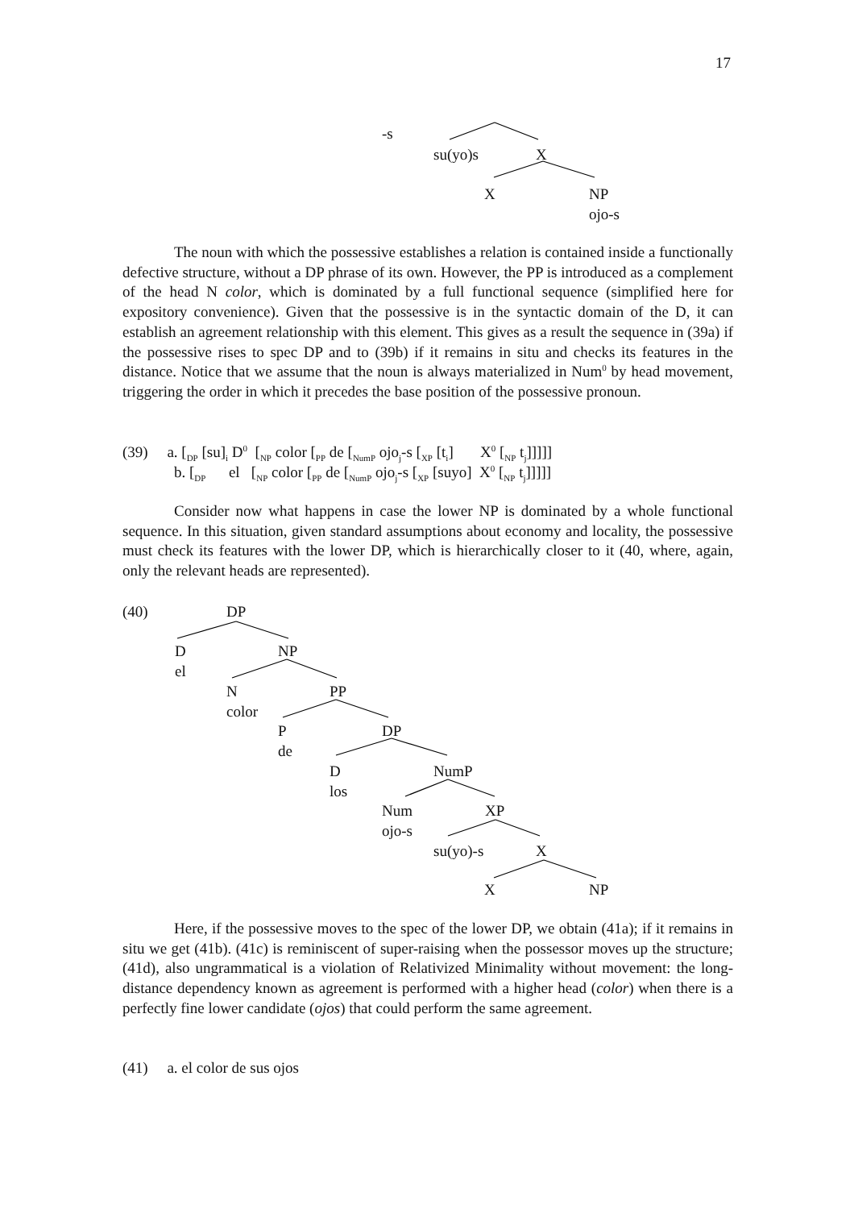17
-s
su(yo)s X
X NP
ojo-s
The noun with which the possessive establishes a relation is contained inside a functionally defective structure, without a DP phrase of its own. However, the PP is introduced as a complement of the head N color, which is dominated by a full functional sequence (simplified here for expository convenience). Given that the possessive is in the syntactic domain of the D, it can establish an agreement relationship with this element. This gives as a result the sequence in (39a) if the possessive rises to spec DP and to (39b) if it remains in situ and checks its features in the distance. Notice that we assume that the noun is always materialized in Num<sup>0</sup> by head movement, triggering the order in which it precedes the base position of the possessive pronoun.
(39) a. [<sub>DP</sub> [su]<sub>i</sub> D<sup>0</sup> [<sub>NP</sub> color [<sub>PP</sub> de [<sub>NumP</sub> ojo<sub>j</sub>-s [<sub>XP</sub> [t<sub>i</sub>] X<sup>0</sup> [<sub>NP</sub> t<sub>j</sub>]]]]]
b. [<sub>DP</sub> el [<sub>NP</sub> color [<sub>PP</sub> de [<sub>NumP</sub> ojo<sub>j</sub>-s [<sub>XP</sub> [suyo] X<sup>0</sup> [<sub>NP</sub> t<sub>j</sub>]]]]]
Consider now what happens in case the lower NP is dominated by a whole functional sequence. In this situation, given standard assumptions about economy and locality, the possessive must check its features with the lower DP, which is hierarchically closer to it (40, where, again, only the relevant heads are represented).
(40) DP
D
el
NP
N
color
PP
P
de
DP
D
los
NumP
Num
ojo-s
XP
su(yo)-s X
X NP
Here, if the possessive moves to the spec of the lower DP, we obtain (41a); if it remains in situ we get (41b). (41c) is reminiscent of super-raising when the possessor moves up the structure; (41d), also ungrammatical is a violation of Relativized Minimality without movement: the long-distance dependency known as agreement is performed with a higher head (color) when there is a perfectly fine lower candidate (ojos) that could perform the same agreement.
(41) a. el color de sus ojos